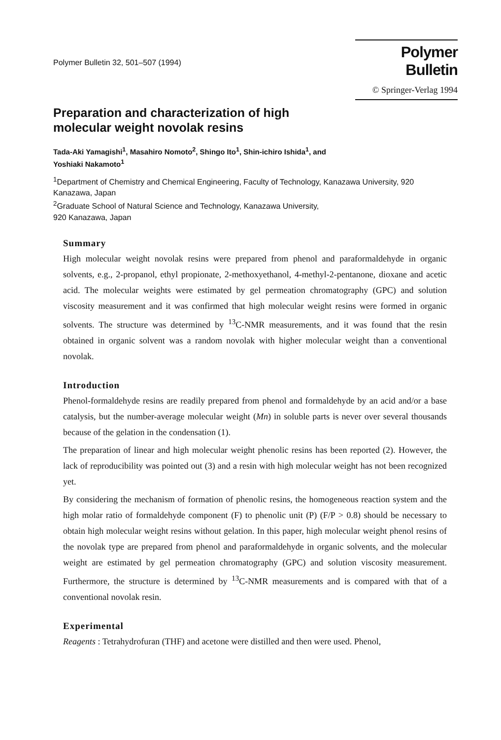Polymer Bulletin 32, 501–507 (1994)
Polymer Bulletin
© Springer-Verlag 1994
Preparation and characterization of high
molecular weight novolak resins
Tada-Aki Yamagishi<sup>1</sup>, Masahiro Nomoto<sup>2</sup>, Shingo Ito<sup>1</sup>, Shin-ichiro Ishida<sup>1</sup>, and
Yoshiaki Nakamoto<sup>1</sup>
<sup>1</sup> Department of Chemistry and Chemical Engineering, Faculty of Technology, Kanazawa University, 920 Kanazawa, Japan
<sup>2</sup> Graduate School of Natural Science and Technology, Kanazawa University,
920 Kanazawa, Japan
Summary
High molecular weight novolak resins were prepared from phenol and paraformaldehyde in organic solvents, e.g., 2-propanol, ethyl propionate, 2-methoxyethanol, 4-methyl-2-pentanone, dioxane and acetic acid. The molecular weights were estimated by gel permeation chromatography (GPC) and solution viscosity measurement and it was confirmed that high molecular weight resins were formed in organic solvents. The structure was determined by <sup>13</sup>C-NMR measurements, and it was found that the resin obtained in organic solvent was a random novolak with higher molecular weight than a conventional novolak.
Introduction
Phenol-formaldehyde resins are readily prepared from phenol and formaldehyde by an acid and/or a base catalysis, but the number-average molecular weight (Mn) in soluble parts is never over several thousands because of the gelation in the condensation (1).
The preparation of linear and high molecular weight phenolic resins has been reported (2). However, the lack of reproducibility was pointed out (3) and a resin with high molecular weight has not been recognized yet.
By considering the mechanism of formation of phenolic resins, the homogeneous reaction system and the high molar ratio of formaldehyde component (F) to phenolic unit (P) (F/P > 0.8) should be necessary to obtain high molecular weight resins without gelation. In this paper, high molecular weight phenol resins of the novolak type are prepared from phenol and paraformaldehyde in organic solvents, and the molecular weight are estimated by gel permeation chromatography (GPC) and solution viscosity measurement. Furthermore, the structure is determined by <sup>13</sup>C-NMR measurements and is compared with that of a conventional novolak resin.
Experimental
Reagents : Tetrahydrofuran (THF) and acetone were distilled and then were used. Phenol,